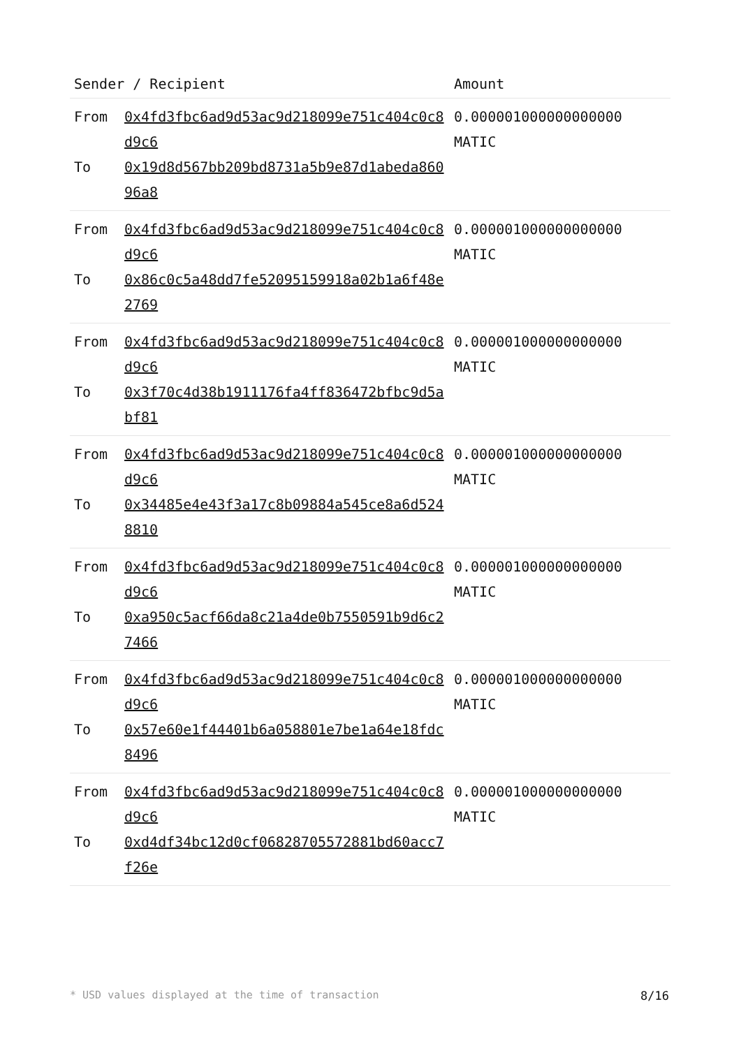| Sender / Recipient | | Amount |
| --- | --- | --- |
| From To | 0x4fd3fbc6ad9d53ac9d218099e751c404c0c8d9c6 0x19d8d567bb209bd8731a5b9e87d1abeda86096a8 | 0.000001000000000000 MATIC |
| From To | 0x4fd3fbc6ad9d53ac9d218099e751c404c0c8d9c6 0x86c0c5a48dd7fe52095159918a02b1a6f48e2769 | 0.000001000000000000 MATIC |
| From To | 0x4fd3fbc6ad9d53ac9d218099e751c404c0c8d9c6 0x3f70c4d38b1911176fa4ff836472bfbc9d5abf81 | 0.000001000000000000 MATIC |
| From To | 0x4fd3fbc6ad9d53ac9d218099e751c404c0c8d9c6 0x34485e4e43f3a17c8b09884a545ce8a6d5248810 | 0.000001000000000000 MATIC |
| From To | 0x4fd3fbc6ad9d53ac9d218099e751c404c0c8d9c6 0xa950c5acf66da8c21a4de0b7550591b9d6c27466 | 0.000001000000000000 MATIC |
| From To | 0x4fd3fbc6ad9d53ac9d218099e751c404c0c8d9c6 0x57e60e1f44401b6a058801e7be1a64e18fdc8496 | 0.000001000000000000 MATIC |
| From To | 0x4fd3fbc6ad9d53ac9d218099e751c404c0c8d9c6 0xd4df34bc12d0cf06828705572881bd60acc7f26e | 0.000001000000000000 MATIC |
* USD values displayed at the time of transaction 8/16